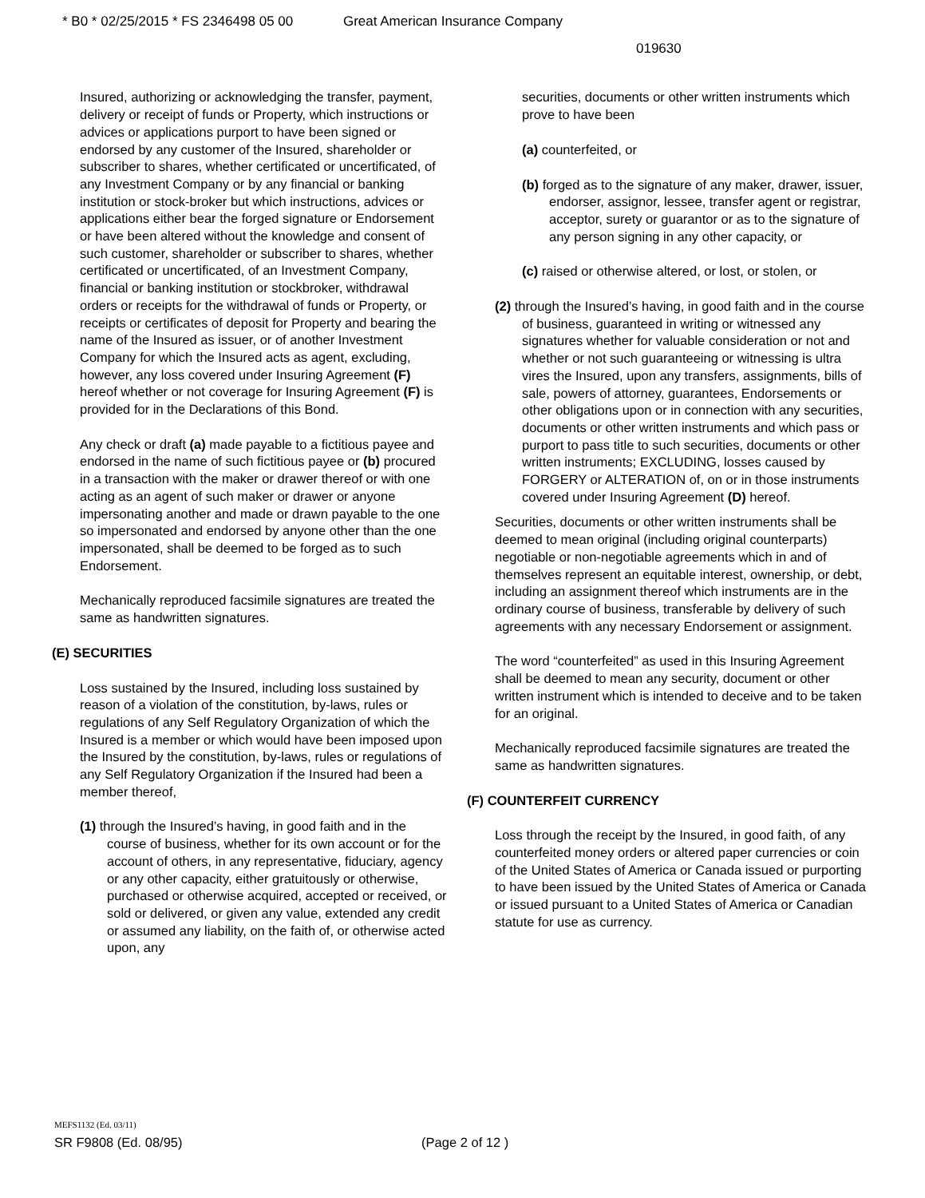* B0 * 02/25/2015 * FS 2346498 05 00 Great American Insurance Company
019630
Insured, authorizing or acknowledging the transfer, payment, delivery or receipt of funds or Property, which instructions or advices or applications purport to have been signed or endorsed by any customer of the Insured, shareholder or subscriber to shares, whether certificated or uncertificated, of any Investment Company or by any financial or banking institution or stock-broker but which instructions, advices or applications either bear the forged signature or Endorsement or have been altered without the knowledge and consent of such customer, shareholder or subscriber to shares, whether certificated or uncertificated, of an Investment Company, financial or banking institution or stockbroker, withdrawal orders or receipts for the withdrawal of funds or Property, or receipts or certificates of deposit for Property and bearing the name of the Insured as issuer, or of another Investment Company for which the Insured acts as agent, excluding, however, any loss covered under Insuring Agreement (F) hereof whether or not coverage for Insuring Agreement (F) is provided for in the Declarations of this Bond.
Any check or draft (a) made payable to a fictitious payee and endorsed in the name of such fictitious payee or (b) procured in a transaction with the maker or drawer thereof or with one acting as an agent of such maker or drawer or anyone impersonating another and made or drawn payable to the one so impersonated and endorsed by anyone other than the one impersonated, shall be deemed to be forged as to such Endorsement.
Mechanically reproduced facsimile signatures are treated the same as handwritten signatures.
(E) SECURITIES
Loss sustained by the Insured, including loss sustained by reason of a violation of the constitution, by-laws, rules or regulations of any Self Regulatory Organization of which the Insured is a member or which would have been imposed upon the Insured by the constitution, by-laws, rules or regulations of any Self Regulatory Organization if the Insured had been a member thereof,
(1) through the Insured’s having, in good faith and in the course of business, whether for its own account or for the account of others, in any representative, fiduciary, agency or any other capacity, either gratuitously or otherwise, purchased or otherwise acquired, accepted or received, or sold or delivered, or given any value, extended any credit or assumed any liability, on the faith of, or otherwise acted upon, any
securities, documents or other written instruments which prove to have been
(a) counterfeited, or
(b) forged as to the signature of any maker, drawer, issuer, endorser, assignor, lessee, transfer agent or registrar, acceptor, surety or guarantor or as to the signature of any person signing in any other capacity, or
(c) raised or otherwise altered, or lost, or stolen, or
(2) through the Insured’s having, in good faith and in the course of business, guaranteed in writing or witnessed any signatures whether for valuable consideration or not and whether or not such guaranteeing or witnessing is ultra vires the Insured, upon any transfers, assignments, bills of sale, powers of attorney, guarantees, Endorsements or other obligations upon or in connection with any securities, documents or other written instruments and which pass or purport to pass title to such securities, documents or other written instruments; EXCLUDING, losses caused by FORGERY or ALTERATION of, on or in those instruments covered under Insuring Agreement (D) hereof.
Securities, documents or other written instruments shall be deemed to mean original (including original counterparts) negotiable or non-negotiable agreements which in and of themselves represent an equitable interest, ownership, or debt, including an assignment thereof which instruments are in the ordinary course of business, transferable by delivery of such agreements with any necessary Endorsement or assignment.
The word “counterfeited” as used in this Insuring Agreement shall be deemed to mean any security, document or other written instrument which is intended to deceive and to be taken for an original.
Mechanically reproduced facsimile signatures are treated the same as handwritten signatures.
(F) COUNTERFEIT CURRENCY
Loss through the receipt by the Insured, in good faith, of any counterfeited money orders or altered paper currencies or coin of the United States of America or Canada issued or purporting to have been issued by the United States of America or Canada or issued pursuant to a United States of America or Canadian statute for use as currency.
MEFS1132 (Ed. 03/11)
SR F9808 (Ed. 08/95) (Page 2 of 12 )